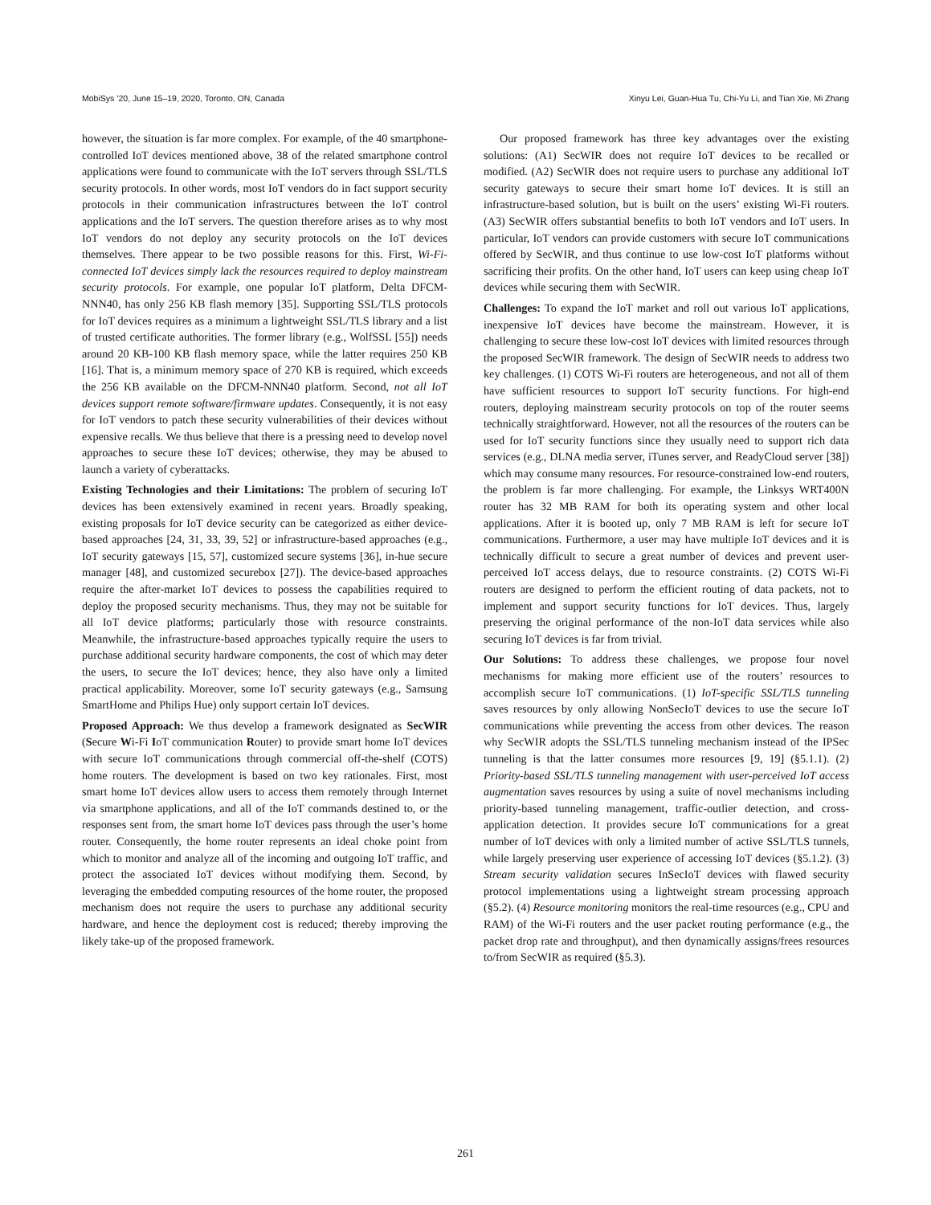MobiSys ’20, June 15–19, 2020, Toronto, ON, Canada Xinyu Lei, Guan-Hua Tu, Chi-Yu Li, and Tian Xie, Mi Zhang
however, the situation is far more complex. For example, of the 40 smartphone-controlled IoT devices mentioned above, 38 of the related smartphone control applications were found to communicate with the IoT servers through SSL/TLS security protocols. In other words, most IoT vendors do in fact support security protocols in their communication infrastructures between the IoT control applications and the IoT servers. The question therefore arises as to why most IoT vendors do not deploy any security protocols on the IoT devices themselves. There appear to be two possible reasons for this. First, Wi-Fi-connected IoT devices simply lack the resources required to deploy mainstream security protocols. For example, one popular IoT platform, Delta DFCM-NNN40, has only 256 KB flash memory [35]. Supporting SSL/TLS protocols for IoT devices requires as a minimum a lightweight SSL/TLS library and a list of trusted certificate authorities. The former library (e.g., WolfSSL [55]) needs around 20 KB-100 KB flash memory space, while the latter requires 250 KB [16]. That is, a minimum memory space of 270 KB is required, which exceeds the 256 KB available on the DFCM-NNN40 platform. Second, not all IoT devices support remote software/firmware updates. Consequently, it is not easy for IoT vendors to patch these security vulnerabilities of their devices without expensive recalls. We thus believe that there is a pressing need to develop novel approaches to secure these IoT devices; otherwise, they may be abused to launch a variety of cyberattacks.
Existing Technologies and their Limitations: The problem of securing IoT devices has been extensively examined in recent years. Broadly speaking, existing proposals for IoT device security can be categorized as either device-based approaches [24, 31, 33, 39, 52] or infrastructure-based approaches (e.g., IoT security gateways [15, 57], customized secure systems [36], in-hue secure manager [48], and customized securebox [27]). The device-based approaches require the after-market IoT devices to possess the capabilities required to deploy the proposed security mechanisms. Thus, they may not be suitable for all IoT device platforms; particularly those with resource constraints. Meanwhile, the infrastructure-based approaches typically require the users to purchase additional security hardware components, the cost of which may deter the users, to secure the IoT devices; hence, they also have only a limited practical applicability. Moreover, some IoT security gateways (e.g., Samsung SmartHome and Philips Hue) only support certain IoT devices.
Proposed Approach: We thus develop a framework designated as SecWIR (Secure Wi-Fi IoT communication Router) to provide smart home IoT devices with secure IoT communications through commercial off-the-shelf (COTS) home routers. The development is based on two key rationales. First, most smart home IoT devices allow users to access them remotely through Internet via smartphone applications, and all of the IoT commands destined to, or the responses sent from, the smart home IoT devices pass through the user’s home router. Consequently, the home router represents an ideal choke point from which to monitor and analyze all of the incoming and outgoing IoT traffic, and protect the associated IoT devices without modifying them. Second, by leveraging the embedded computing resources of the home router, the proposed mechanism does not require the users to purchase any additional security hardware, and hence the deployment cost is reduced; thereby improving the likely take-up of the proposed framework.
Our proposed framework has three key advantages over the existing solutions: (A1) SecWIR does not require IoT devices to be recalled or modified. (A2) SecWIR does not require users to purchase any additional IoT security gateways to secure their smart home IoT devices. It is still an infrastructure-based solution, but is built on the users’ existing Wi-Fi routers. (A3) SecWIR offers substantial benefits to both IoT vendors and IoT users. In particular, IoT vendors can provide customers with secure IoT communications offered by SecWIR, and thus continue to use low-cost IoT platforms without sacrificing their profits. On the other hand, IoT users can keep using cheap IoT devices while securing them with SecWIR.
Challenges: To expand the IoT market and roll out various IoT applications, inexpensive IoT devices have become the mainstream. However, it is challenging to secure these low-cost IoT devices with limited resources through the proposed SecWIR framework. The design of SecWIR needs to address two key challenges. (1) COTS Wi-Fi routers are heterogeneous, and not all of them have sufficient resources to support IoT security functions. For high-end routers, deploying mainstream security protocols on top of the router seems technically straightforward. However, not all the resources of the routers can be used for IoT security functions since they usually need to support rich data services (e.g., DLNA media server, iTunes server, and ReadyCloud server [38]) which may consume many resources. For resource-constrained low-end routers, the problem is far more challenging. For example, the Linksys WRT400N router has 32 MB RAM for both its operating system and other local applications. After it is booted up, only 7 MB RAM is left for secure IoT communications. Furthermore, a user may have multiple IoT devices and it is technically difficult to secure a great number of devices and prevent user-perceived IoT access delays, due to resource constraints. (2) COTS Wi-Fi routers are designed to perform the efficient routing of data packets, not to implement and support security functions for IoT devices. Thus, largely preserving the original performance of the non-IoT data services while also securing IoT devices is far from trivial.
Our Solutions: To address these challenges, we propose four novel mechanisms for making more efficient use of the routers’ resources to accomplish secure IoT communications. (1) IoT-specific SSL/TLS tunneling saves resources by only allowing NonSecIoT devices to use the secure IoT communications while preventing the access from other devices. The reason why SecWIR adopts the SSL/TLS tunneling mechanism instead of the IPSec tunneling is that the latter consumes more resources [9, 19] (§5.1.1). (2) Priority-based SSL/TLS tunneling management with user-perceived IoT access augmentation saves resources by using a suite of novel mechanisms including priority-based tunneling management, traffic-outlier detection, and cross-application detection. It provides secure IoT communications for a great number of IoT devices with only a limited number of active SSL/TLS tunnels, while largely preserving user experience of accessing IoT devices (§5.1.2). (3) Stream security validation secures InSecIoT devices with flawed security protocol implementations using a lightweight stream processing approach (§5.2). (4) Resource monitoring monitors the real-time resources (e.g., CPU and RAM) of the Wi-Fi routers and the user packet routing performance (e.g., the packet drop rate and throughput), and then dynamically assigns/frees resources to/from SecWIR as required (§5.3).
261